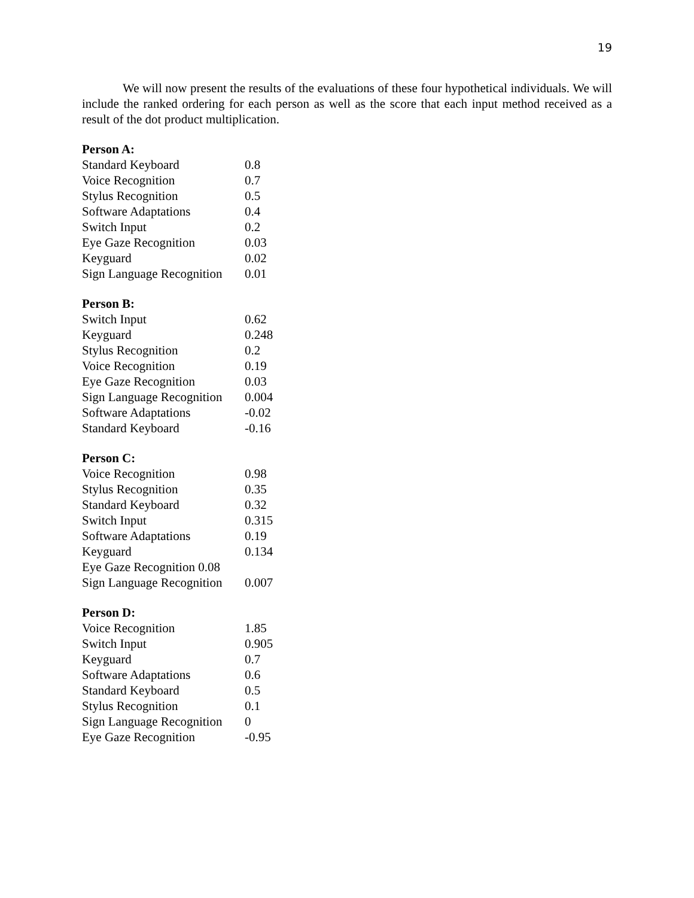19
We will now present the results of the evaluations of these four hypothetical individuals. We will include the ranked ordering for each person as well as the score that each input method received as a result of the dot product multiplication.
Person A:
| Standard Keyboard | 0.8 |
| Voice Recognition | 0.7 |
| Stylus Recognition | 0.5 |
| Software Adaptations | 0.4 |
| Switch Input | 0.2 |
| Eye Gaze Recognition | 0.03 |
| Keyguard | 0.02 |
| Sign Language Recognition | 0.01 |
Person B:
| Switch Input | 0.62 |
| Keyguard | 0.248 |
| Stylus Recognition | 0.2 |
| Voice Recognition | 0.19 |
| Eye Gaze Recognition | 0.03 |
| Sign Language Recognition | 0.004 |
| Software Adaptations | -0.02 |
| Standard Keyboard | -0.16 |
Person C:
| Voice Recognition | 0.98 |
| Stylus Recognition | 0.35 |
| Standard Keyboard | 0.32 |
| Switch Input | 0.315 |
| Software Adaptations | 0.19 |
| Keyguard | 0.134 |
| Eye Gaze Recognition 0.08 | |
| Sign Language Recognition | 0.007 |
Person D:
| Voice Recognition | 1.85 |
| Switch Input | 0.905 |
| Keyguard | 0.7 |
| Software Adaptations | 0.6 |
| Standard Keyboard | 0.5 |
| Stylus Recognition | 0.1 |
| Sign Language Recognition | 0 |
| Eye Gaze Recognition | -0.95 |